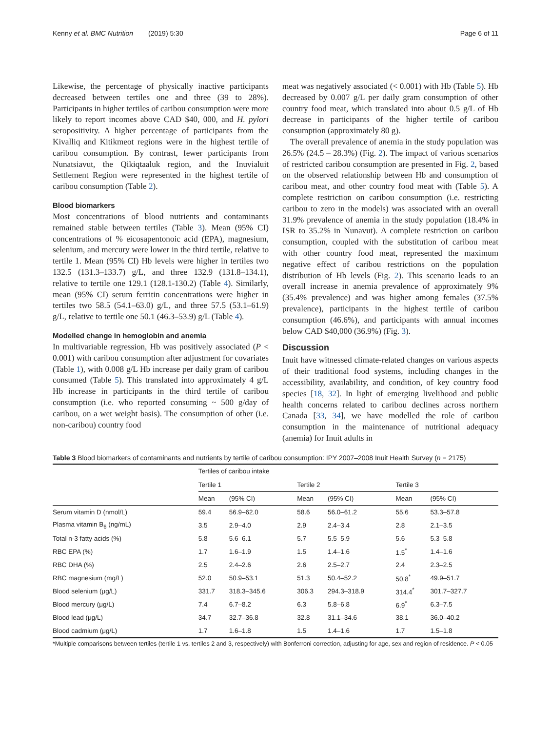Kenny et al. BMC Nutrition (2019) 5:30 Page 6 of 11
Likewise, the percentage of physically inactive participants decreased between tertiles one and three (39 to 28%). Participants in higher tertiles of caribou consumption were more likely to report incomes above CAD $40, 000, and H. pylori seropositivity. A higher percentage of participants from the Kivalliq and Kitikmeot regions were in the highest tertile of caribou consumption. By contrast, fewer participants from Nunatsiavut, the Qikiqtaaluk region, and the Inuvialuit Settlement Region were represented in the highest tertile of caribou consumption (Table 2).
Blood biomarkers
Most concentrations of blood nutrients and contaminants remained stable between tertiles (Table 3). Mean (95% CI) concentrations of % eicosapentonoic acid (EPA), magnesium, selenium, and mercury were lower in the third tertile, relative to tertile 1. Mean (95% CI) Hb levels were higher in tertiles two 132.5 (131.3–133.7) g/L, and three 132.9 (131.8–134.1), relative to tertile one 129.1 (128.1-130.2) (Table 4). Similarly, mean (95% CI) serum ferritin concentrations were higher in tertiles two 58.5 (54.1–63.0) g/L, and three 57.5 (53.1–61.9) g/L, relative to tertile one 50.1 (46.3–53.9) g/L (Table 4).
Modelled change in hemoglobin and anemia
In multivariable regression, Hb was positively associated (P < 0.001) with caribou consumption after adjustment for covariates (Table 1), with 0.008 g/L Hb increase per daily gram of caribou consumed (Table 5). This translated into approximately 4 g/L Hb increase in participants in the third tertile of caribou consumption (i.e. who reported consuming ~ 500 g/day of caribou, on a wet weight basis). The consumption of other (i.e. non-caribou) country food
meat was negatively associated (< 0.001) with Hb (Table 5). Hb decreased by 0.007 g/L per daily gram consumption of other country food meat, which translated into about 0.5 g/L of Hb decrease in participants of the higher tertile of caribou consumption (approximately 80 g).
The overall prevalence of anemia in the study population was 26.5% (24.5 – 28.3%) (Fig. 2). The impact of various scenarios of restricted caribou consumption are presented in Fig. 2, based on the observed relationship between Hb and consumption of caribou meat, and other country food meat with (Table 5). A complete restriction on caribou consumption (i.e. restricting caribou to zero in the models) was associated with an overall 31.9% prevalence of anemia in the study population (18.4% in ISR to 35.2% in Nunavut). A complete restriction on caribou consumption, coupled with the substitution of caribou meat with other country food meat, represented the maximum negative effect of caribou restrictions on the population distribution of Hb levels (Fig. 2). This scenario leads to an overall increase in anemia prevalence of approximately 9% (35.4% prevalence) and was higher among females (37.5% prevalence), participants in the highest tertile of caribou consumption (46.6%), and participants with annual incomes below CAD $40,000 (36.9%) (Fig. 3).
Discussion
Inuit have witnessed climate-related changes on various aspects of their traditional food systems, including changes in the accessibility, availability, and condition, of key country food species [18, 32]. In light of emerging livelihood and public health concerns related to caribou declines across northern Canada [33, 34], we have modelled the role of caribou consumption in the maintenance of nutritional adequacy (anemia) for Inuit adults in
Table 3 Blood biomarkers of contaminants and nutrients by tertile of caribou consumption: IPY 2007–2008 Inuit Health Survey (n = 2175)
| | Tertiles of caribou intake | | | | | |
| --- | --- | --- | --- | --- | --- | --- |
| | Tertile 1 | | Tertile 2 | | Tertile 3 | |
| | Mean | (95% CI) | Mean | (95% CI) | Mean | (95% CI) |
| Serum vitamin D (nmol/L) | 59.4 | 56.9–62.0 | 58.6 | 56.0–61.2 | 55.6 | 53.3–57.8 |
| Plasma vitamin B<sub>6</sub> (ng/mL) | 3.5 | 2.9–4.0 | 2.9 | 2.4–3.4 | 2.8 | 2.1–3.5 |
| Total n-3 fatty acids (%) | 5.8 | 5.6–6.1 | 5.7 | 5.5–5.9 | 5.6 | 5.3–5.8 |
| RBC EPA (%) | 1.7 | 1.6–1.9 | 1.5 | 1.4–1.6 | 1.5<sup>*</sup> | 1.4–1.6 |
| RBC DHA (%) | 2.5 | 2.4–2.6 | 2.6 | 2.5–2.7 | 2.4 | 2.3–2.5 |
| RBC magnesium (mg/L) | 52.0 | 50.9–53.1 | 51.3 | 50.4–52.2 | 50.8<sup>*</sup> | 49.9–51.7 |
| Blood selenium (μg/L) | 331.7 | 318.3–345.6 | 306.3 | 294.3–318.9 | 314.4<sup>*</sup> | 301.7–327.7 |
| Blood mercury (μg/L) | 7.4 | 6.7–8.2 | 6.3 | 5.8–6.8 | 6.9<sup>*</sup> | 6.3–7.5 |
| Blood lead (μg/L) | 34.7 | 32.7–36.8 | 32.8 | 31.1–34.6 | 38.1 | 36.0–40.2 |
| Blood cadmium (μg/L) | 1.7 | 1.6–1.8 | 1.5 | 1.4–1.6 | 1.7 | 1.5–1.8 |
*Multiple comparisons between tertiles (tertile 1 vs. tertiles 2 and 3, respectively) with Bonferroni correction, adjusting for age, sex and region of residence. P < 0.05